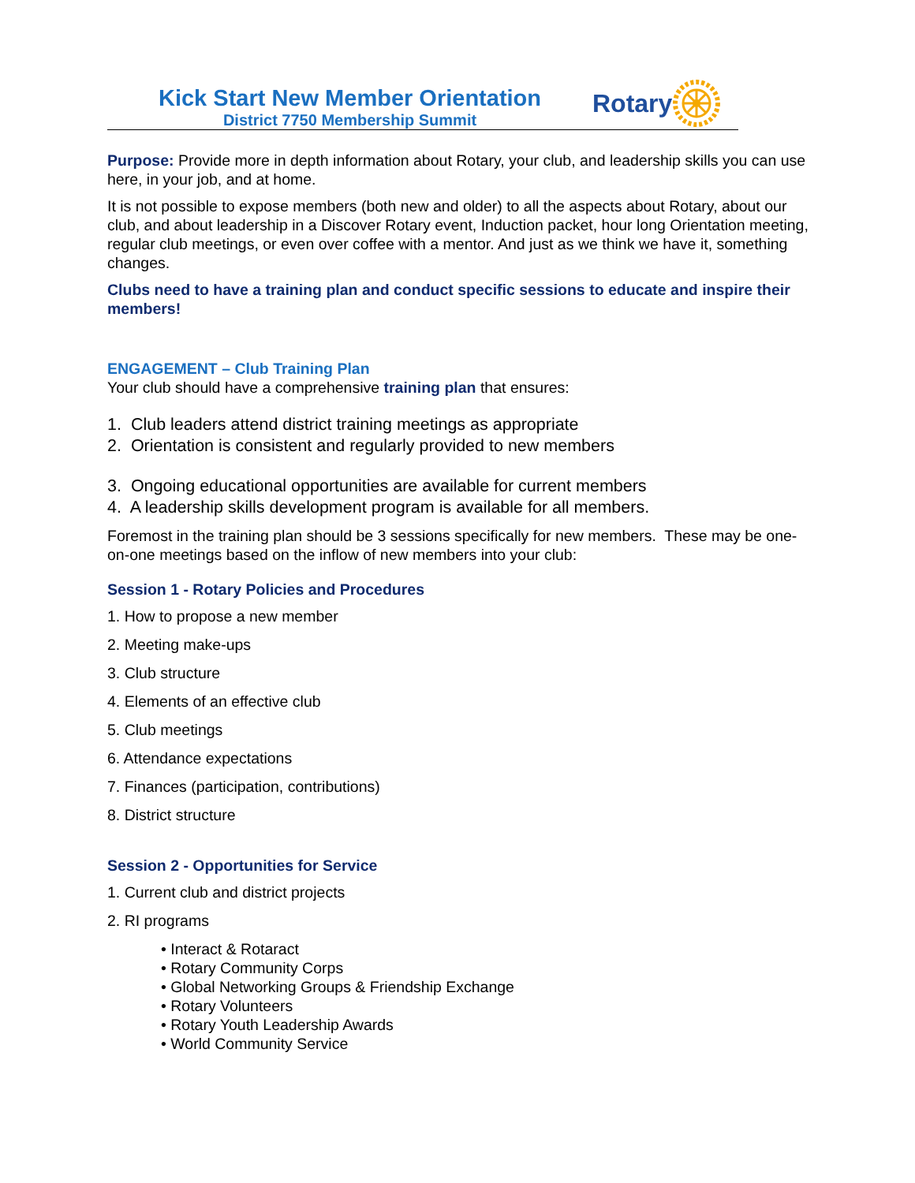Kick Start New Member Orientation
District 7750 Membership Summit
Rotary
Purpose: Provide more in depth information about Rotary, your club, and leadership skills you can use here, in your job, and at home.
It is not possible to expose members (both new and older) to all the aspects about Rotary, about our club, and about leadership in a Discover Rotary event, Induction packet, hour long Orientation meeting, regular club meetings, or even over coffee with a mentor. And just as we think we have it, something changes.
Clubs need to have a training plan and conduct specific sessions to educate and inspire their members!
ENGAGEMENT – Club Training Plan
Your club should have a comprehensive training plan that ensures:
1. Club leaders attend district training meetings as appropriate
2. Orientation is consistent and regularly provided to new members
3. Ongoing educational opportunities are available for current members
4. A leadership skills development program is available for all members.
Foremost in the training plan should be 3 sessions specifically for new members. These may be one-on-one meetings based on the inflow of new members into your club:
Session 1 - Rotary Policies and Procedures
1. How to propose a new member
2. Meeting make-ups
3. Club structure
4. Elements of an effective club
5. Club meetings
6. Attendance expectations
7. Finances (participation, contributions)
8. District structure
Session 2 - Opportunities for Service
1. Current club and district projects
2. RI programs
• Interact & Rotaract
• Rotary Community Corps
• Global Networking Groups & Friendship Exchange
• Rotary Volunteers
• Rotary Youth Leadership Awards
• World Community Service